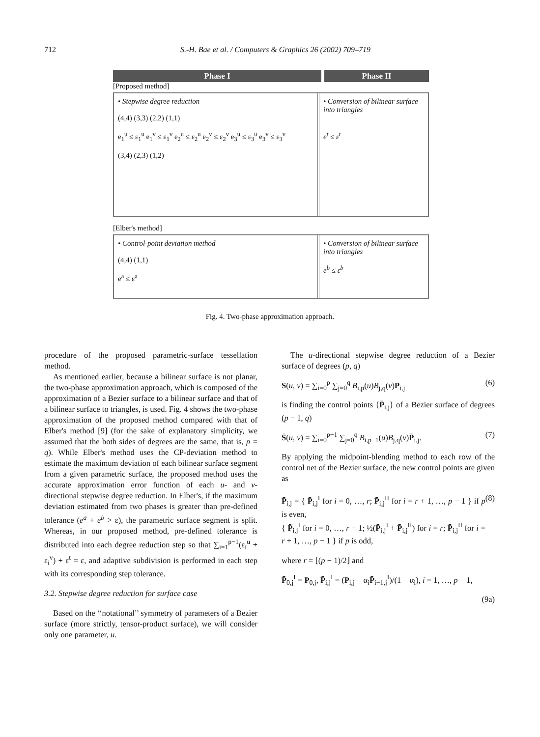712 S.-H. Bae et al. / Computers & Graphics 26 (2002) 709–719
Phase I Phase II
[Proposed method]
• Stepwise degree reduction
(4,4) (3,3) (2,2) (1,1)
e<sub>1</sub><sup>u</sup> ≤ ε<sub>1</sub><sup>u</sup> e<sub>1</sub><sup>v</sup> ≤ ε<sub>1</sub><sup>v</sup> e<sub>2</sub><sup>u</sup> ≤ ε<sub>2</sub><sup>u</sup> e<sub>2</sub><sup>v</sup> ≤ ε<sub>2</sub><sup>v</sup> e<sub>3</sub><sup>u</sup> ≤ ε<sub>3</sub><sup>u</sup> e<sub>3</sub><sup>v</sup> ≤ ε<sub>3</sub><sup>v</sup>
(3,4) (2,3) (1,2)
• Conversion of bilinear surface into triangles
e<sup>t</sup> ≤ ε<sup>t</sup>
[Elber's method]
• Control-point deviation method
(4,4) (1,1)
e<sup>a</sup> ≤ ε<sup>a</sup>
• Conversion of bilinear surface into triangles
e<sup>b</sup> ≤ ε<sup>b</sup>
Fig. 4. Two-phase approximation approach.
procedure of the proposed parametric-surface tessellation method.
As mentioned earlier, because a bilinear surface is not planar, the two-phase approximation approach, which is composed of the approximation of a Bezier surface to a bilinear surface and that of a bilinear surface to triangles, is used. Fig. 4 shows the two-phase approximation of the proposed method compared with that of Elber's method [9] (for the sake of explanatory simplicity, we assumed that the both sides of degrees are the same, that is, p = q). While Elber's method uses the CP-deviation method to estimate the maximum deviation of each bilinear surface segment from a given parametric surface, the proposed method uses the accurate approximation error function of each u- and v-directional stepwise degree reduction. In Elber's, if the maximum deviation estimated from two phases is greater than pre-defined tolerance (e<sup>a</sup> + e<sup>b</sup> > ε), the parametric surface segment is split. Whereas, in our proposed method, pre-defined tolerance is distributed into each degree reduction step so that ∑<sub>i=1</sub><sup>p−1</sup>(ε<sub>i</sub><sup>u</sup> + ε<sub>i</sub><sup>v</sup>) + ε<sup>t</sup> = ε, and adaptive subdivision is performed in each step with its corresponding step tolerance.
3.2. Stepwise degree reduction for surface case
Based on the ‘‘notational’’ symmetry of parameters of a Bezier surface (more strictly, tensor-product surface), we will consider only one parameter, u.
The u-directional stepwise degree reduction of a Bezier surface of degrees (p, q)
S(u, v) = ∑<sub>i=0</sub><sup>p</sup> ∑<sub>j=0</sub><sup>q</sup> B<sub>i,p</sub>(u)B<sub>j,q</sub>(v)P<sub>i,j</sub> (6)
is finding the control points {P̄<sub>i,j</sub>} of a Bezier surface of degrees (p − 1, q)
S̄(u, v) = ∑<sub>i=0</sub><sup>p−1</sup> ∑<sub>j=0</sub><sup>q</sup> B<sub>i,p−1</sub>(u)B<sub>j,q</sub>(v)P̄<sub>i,j</sub>. (7)
By applying the midpoint-blending method to each row of the control net of the Bezier surface, the new control points are given as
P̄<sub>i,j</sub> = { P̄<sub>i,j</sub><sup>I</sup> for i = 0, …, r; P̄<sub>i,j</sub><sup>II</sup> for i = r + 1, …, p − 1 } if p is even,
{ P̄<sub>i,j</sub><sup>I</sup> for i = 0, …, r − 1; ½(P̄<sub>i,j</sub><sup>I</sup> + P̄<sub>i,j</sub><sup>II</sup>) for i = r; P̄<sub>i,j</sub><sup>II</sup> for i = r + 1, …, p − 1 } if p is odd, (8)
where r = ⌊(p − 1)/2⌋ and
P̄<sub>0,j</sub><sup>I</sup> = P<sub>0,j</sub>, P̄<sub>i,j</sub><sup>I</sup> = (P<sub>i,j</sub> − α<sub>i</sub>P̄<sub>i−1,j</sub><sup>I</sup>)/(1 − α<sub>i</sub>), i = 1, …, p − 1,
(9a)